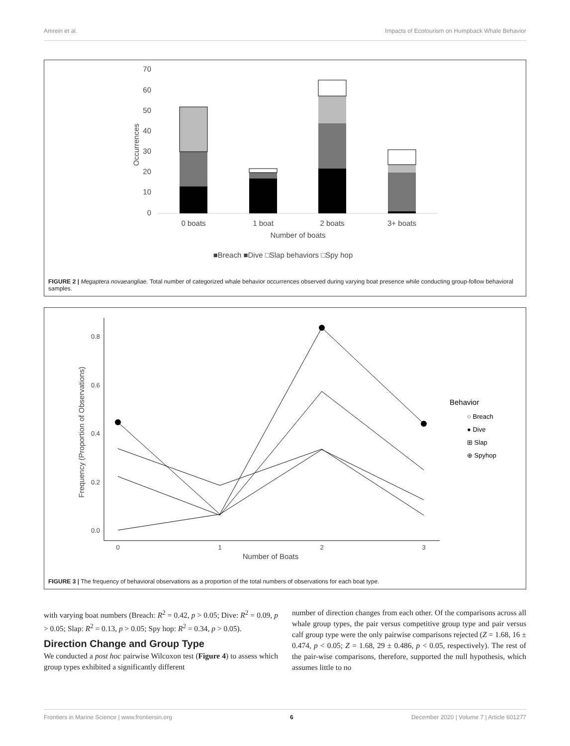Amrein et al. Impacts of Ecotourism on Humpback Whale Behavior
70
60
50
40
30
20
10
0
Occurrences
0 boats
1 boat
2 boats
3+ boats
Number of boats
■Breach ■Dive □Slap behaviors □Spy hop
FIGURE 2 | Megaptera novaeangliae. Total number of categorized whale behavior occurrences observed during varying boat presence while conducting group-follow behavioral samples.
0.8
0.6
0.4
0.2
0.0
0
1
2
3
Number of Boats
Frequency (Proportion of Observations)
Behavior
○ Breach
● Dive
⊞ Slap
⊕ Spyhop
FIGURE 3 | The frequency of behavioral observations as a proportion of the total numbers of observations for each boat type.
with varying boat numbers (Breach: R<sup>2</sup> = 0.42, p > 0.05; Dive: R<sup>2</sup> = 0.09, p > 0.05; Slap: R<sup>2</sup> = 0.13, p > 0.05; Spy hop: R<sup>2</sup> = 0.34, p > 0.05).
Direction Change and Group Type
We conducted a post hoc pairwise Wilcoxon test (Figure 4) to assess which group types exhibited a significantly different
number of direction changes from each other. Of the comparisons across all whale group types, the pair versus competitive group type and pair versus calf group type were the only pairwise comparisons rejected (Z = 1.68, 16 ± 0.474, p < 0.05; Z = 1.68, 29 ± 0.486, p < 0.05, respectively). The rest of the pair-wise comparisons, therefore, supported the null hypothesis, which assumes little to no
Frontiers in Marine Science | www.frontiersin.org 6 December 2020 | Volume 7 | Article 601277